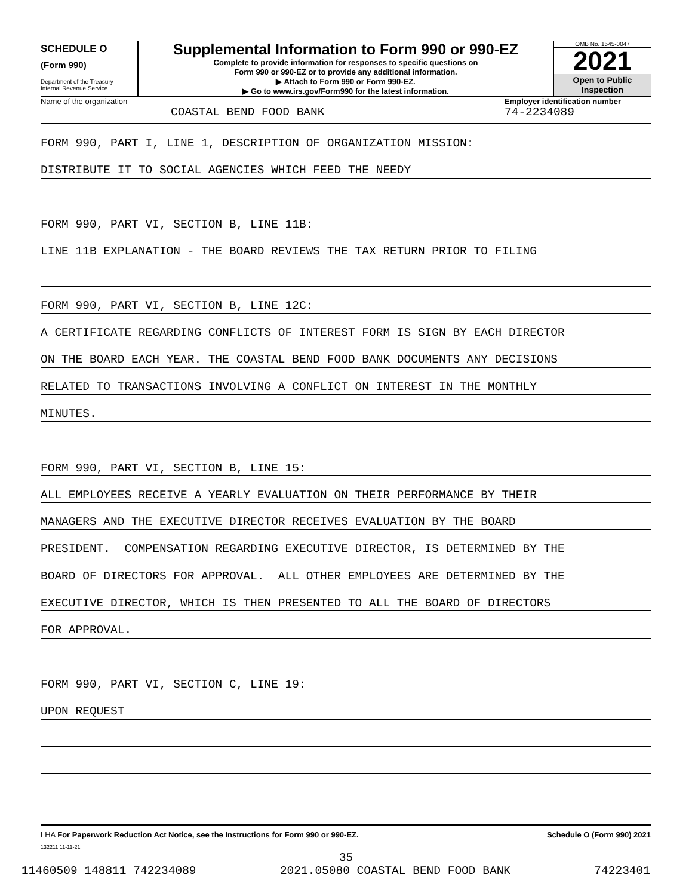SCHEDULE O
(Form 990)
Department of the Treasury
Internal Revenue Service
Supplemental Information to Form 990 or 990-EZ
Complete to provide information for responses to specific questions on
Form 990 or 990-EZ or to provide any additional information.
▶ Attach to Form 990 or Form 990-EZ.
▶ Go to www.irs.gov/Form990 for the latest information.
OMB No. 1545-0047
2021
Open to Public
Inspection
Name of the organization
COASTAL BEND FOOD BANK
Employer identification number
74-2234089
FORM 990, PART I, LINE 1, DESCRIPTION OF ORGANIZATION MISSION:
DISTRIBUTE IT TO SOCIAL AGENCIES WHICH FEED THE NEEDY
FORM 990, PART VI, SECTION B, LINE 11B:
LINE 11B EXPLANATION - THE BOARD REVIEWS THE TAX RETURN PRIOR TO FILING
FORM 990, PART VI, SECTION B, LINE 12C:
A CERTIFICATE REGARDING CONFLICTS OF INTEREST FORM IS SIGN BY EACH DIRECTOR
ON THE BOARD EACH YEAR. THE COASTAL BEND FOOD BANK DOCUMENTS ANY DECISIONS
RELATED TO TRANSACTIONS INVOLVING A CONFLICT ON INTEREST IN THE MONTHLY
MINUTES.
FORM 990, PART VI, SECTION B, LINE 15:
ALL EMPLOYEES RECEIVE A YEARLY EVALUATION ON THEIR PERFORMANCE BY THEIR
MANAGERS AND THE EXECUTIVE DIRECTOR RECEIVES EVALUATION BY THE BOARD
PRESIDENT. COMPENSATION REGARDING EXECUTIVE DIRECTOR, IS DETERMINED BY THE
BOARD OF DIRECTORS FOR APPROVAL. ALL OTHER EMPLOYEES ARE DETERMINED BY THE
EXECUTIVE DIRECTOR, WHICH IS THEN PRESENTED TO ALL THE BOARD OF DIRECTORS
FOR APPROVAL.
FORM 990, PART VI, SECTION C, LINE 19:
UPON REQUEST
LHA For Paperwork Reduction Act Notice, see the Instructions for Form 990 or 990-EZ. Schedule O (Form 990) 2021
132211 11-11-21
35
11460509 148811 742234089 2021.05080 COASTAL BEND FOOD BANK 74223401